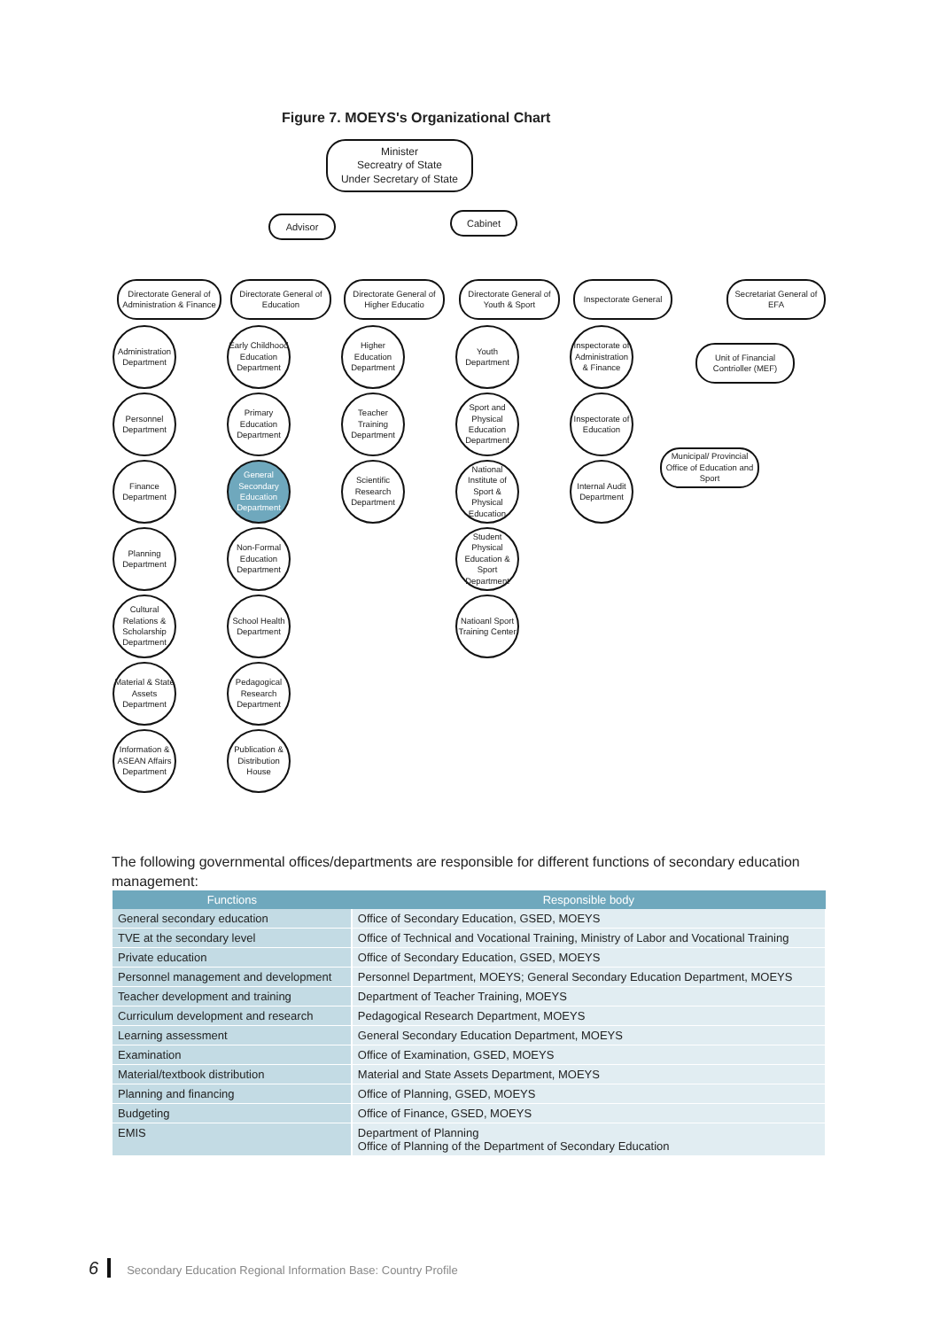Figure 7. MOEYS's Organizational Chart
Minister
Secreatry of State
Under Secretary of State
Advisor Cabinet
Directorate General of Administration & Finance
Directorate General of Education
Directorate General of Higher Educatio
Directorate General of Youth & Sport
Inspectorate General
Secretariat General of EFA
Unit of Financial Contrioller (MEF)
Municipal/ Provincial Office of Education and Sport
Administration Department
Personnel Department
Finance Department
Planning Department
Cultural Relations & Scholarship Department
Material & State Assets Department
Information & ASEAN Affairs Department
Early Childhood Education Department
Primary Education Department
General Secondary Education Department
Non-Formal Education Department
School Health Department
Pedagogical Research Department
Publication & Distribution House
Higher Education Department
Teacher Training Department
Scientific Research Department
Youth Department
Sport and Physical Education Department
National Institute of Sport & Physical Education
Student Physical Education & Sport Department
Natioanl Sport Training Center
Inspectorate of Administration & Finance
Inspectorate of Education
Internal Audit Department
The following governmental offices/departments are responsible for different functions of secondary education management:
| Functions | Responsible body |
| --- | --- |
| General secondary education | Office of Secondary Education, GSED, MOEYS |
| TVE at the secondary level | Office of Technical and Vocational Training, Ministry of Labor and Vocational Training |
| Private education | Office of Secondary Education, GSED, MOEYS |
| Personnel management and development | Personnel Department, MOEYS; General Secondary Education Department, MOEYS |
| Teacher development and training | Department of Teacher Training, MOEYS |
| Curriculum development and research | Pedagogical Research Department, MOEYS |
| Learning assessment | General Secondary Education Department, MOEYS |
| Examination | Office of Examination, GSED, MOEYS |
| Material/textbook distribution | Material and State Assets Department, MOEYS |
| Planning and financing | Office of Planning, GSED, MOEYS |
| Budgeting | Office of Finance, GSED, MOEYS |
| EMIS | Department of Planning Office of Planning of the Department of Secondary Education |
6 Secondary Education Regional Information Base: Country Profile